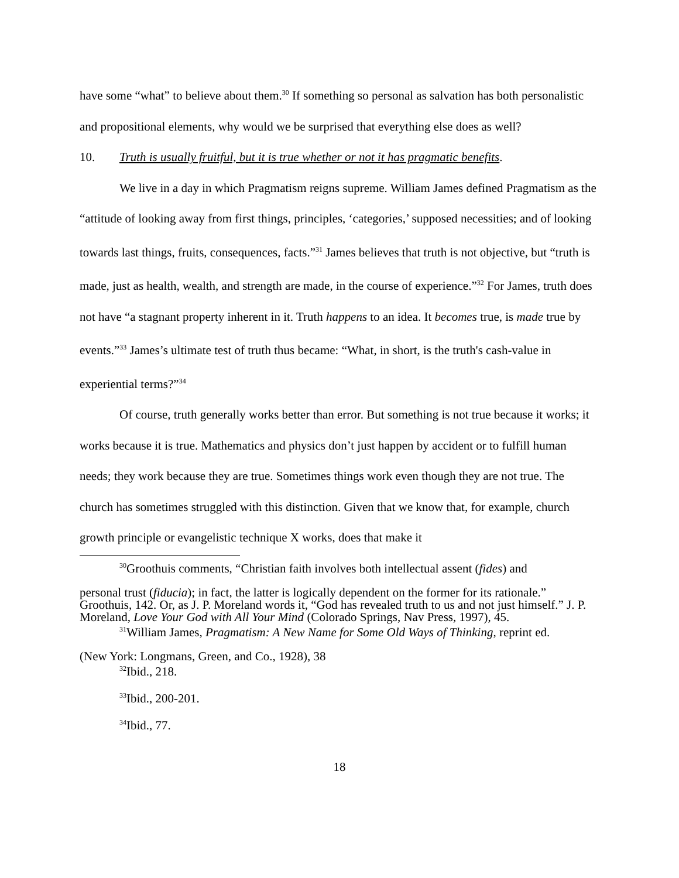have some “what” to believe about them.<sup>30</sup> If something so personal as salvation has both personalistic and propositional elements, why would we be surprised that everything else does as well?
10. Truth is usually fruitful, but it is true whether or not it has pragmatic benefits.
We live in a day in which Pragmatism reigns supreme. William James defined Pragmatism as the “attitude of looking away from first things, principles, ‘categories,’ supposed necessities; and of looking towards last things, fruits, consequences, facts.”<sup>31</sup> James believes that truth is not objective, but “truth is made, just as health, wealth, and strength are made, in the course of experience.”<sup>32</sup> For James, truth does not have “a stagnant property inherent in it. Truth happens to an idea. It becomes true, is made true by events.”<sup>33</sup> James’s ultimate test of truth thus became: “What, in short, is the truth's cash-value in experiential terms?”<sup>34</sup>
Of course, truth generally works better than error. But something is not true because it works; it works because it is true. Mathematics and physics don’t just happen by accident or to fulfill human needs; they work because they are true. Sometimes things work even though they are not true. The church has sometimes struggled with this distinction. Given that we know that, for example, church growth principle or evangelistic technique X works, does that make it
<sup>30</sup> Groothuis comments, “Christian faith involves both intellectual assent (fides) and
personal trust (fiducia); in fact, the latter is logically dependent on the former for its rationale.” Groothuis, 142. Or, as J. P. Moreland words it, “God has revealed truth to us and not just himself.” J. P. Moreland, Love Your God with All Your Mind (Colorado Springs, Nav Press, 1997), 45.
<sup>31</sup> William James, Pragmatism: A New Name for Some Old Ways of Thinking, reprint ed.
(New York: Longmans, Green, and Co., 1928), 38
<sup>32</sup> Ibid., 218.
<sup>33</sup> Ibid., 200-201.
<sup>34</sup> Ibid., 77.
18